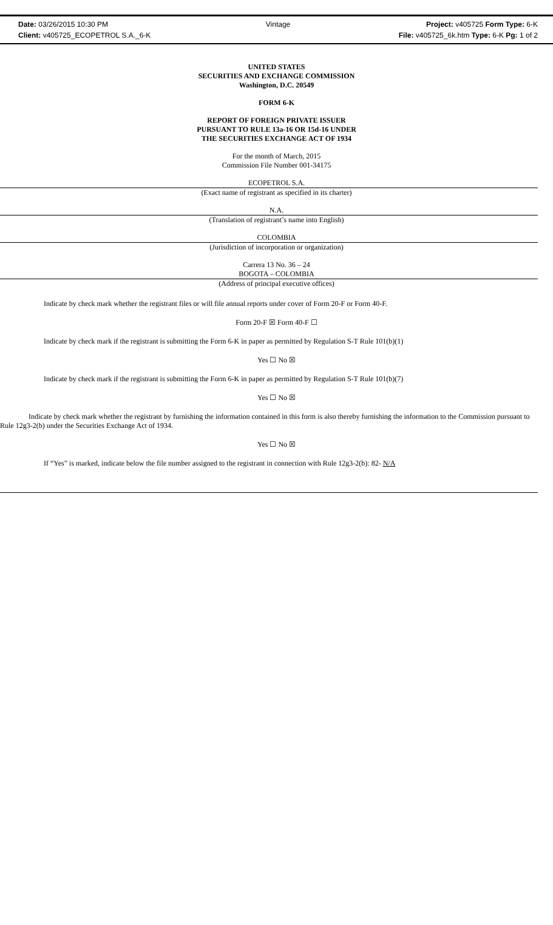Date: 03/26/2015 10:30 PM Vintage Project: v405725 Form Type: 6-K
Client: v405725_ECOPETROL S.A._6-K File: v405725_6k.htm Type: 6-K Pg: 1 of 2
UNITED STATES
SECURITIES AND EXCHANGE COMMISSION
Washington, D.C. 20549
FORM 6-K
REPORT OF FOREIGN PRIVATE ISSUER
PURSUANT TO RULE 13a-16 OR 15d-16 UNDER
THE SECURITIES EXCHANGE ACT OF 1934
For the month of March, 2015
Commission File Number 001-34175
ECOPETROL S.A.
(Exact name of registrant as specified in its charter)
N.A.
(Translation of registrant’s name into English)
COLOMBIA
(Jurisdiction of incorporation or organization)
Carrera 13 No. 36 – 24
BOGOTA – COLOMBIA
(Address of principal executive offices)
Indicate by check mark whether the registrant files or will file annual reports under cover of Form 20-F or Form 40-F.
Form 20-F ☒ Form 40-F ☐
Indicate by check mark if the registrant is submitting the Form 6-K in paper as permitted by Regulation S-T Rule 101(b)(1)
Yes ☐ No ☒
Indicate by check mark if the registrant is submitting the Form 6-K in paper as permitted by Regulation S-T Rule 101(b)(7)
Yes ☐ No ☒
Indicate by check mark whether the registrant by furnishing the information contained in this form is also thereby furnishing the information to the Commission pursuant to Rule 12g3-2(b) under the Securities Exchange Act of 1934.
Yes ☐ No ☒
If “Yes” is marked, indicate below the file number assigned to the registrant in connection with Rule 12g3-2(b): 82- N/A